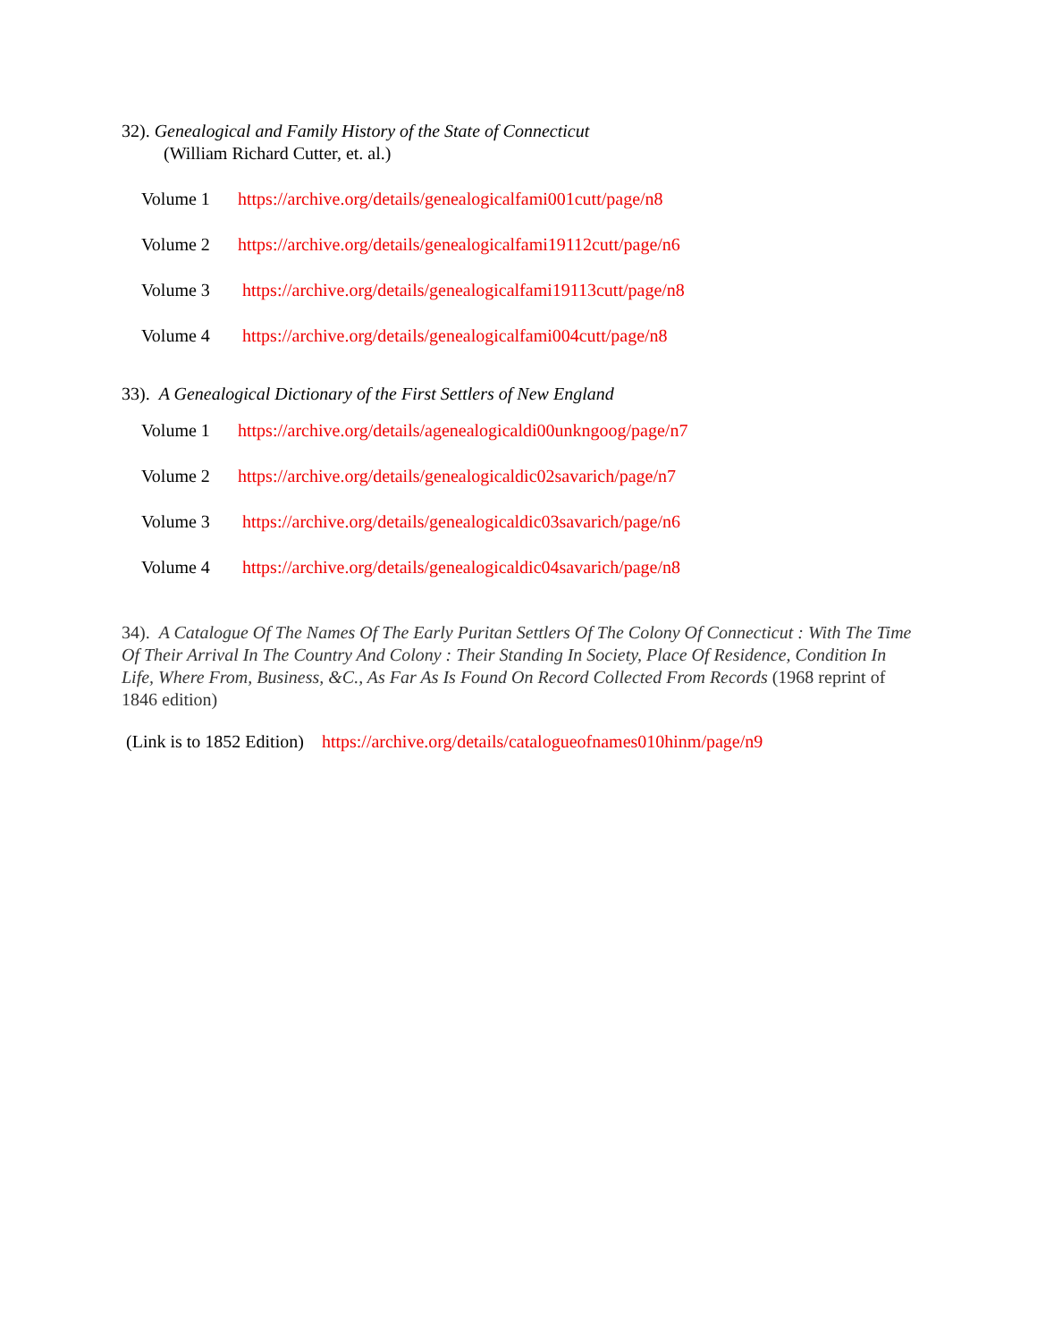32). Genealogical and Family History of the State of Connecticut
(William Richard Cutter, et. al.)
Volume 1 https://archive.org/details/genealogicalfami001cutt/page/n8
Volume 2 https://archive.org/details/genealogicalfami19112cutt/page/n6
Volume 3 https://archive.org/details/genealogicalfami19113cutt/page/n8
Volume 4 https://archive.org/details/genealogicalfami004cutt/page/n8
33). A Genealogical Dictionary of the First Settlers of New England
Volume 1 https://archive.org/details/agenealogicaldi00unkngoog/page/n7
Volume 2 https://archive.org/details/genealogicaldic02savarich/page/n7
Volume 3 https://archive.org/details/genealogicaldic03savarich/page/n6
Volume 4 https://archive.org/details/genealogicaldic04savarich/page/n8
34). A Catalogue Of The Names Of The Early Puritan Settlers Of The Colony Of Connecticut : With The Time Of Their Arrival In The Country And Colony : Their Standing In Society, Place Of Residence, Condition In Life, Where From, Business, &C., As Far As Is Found On Record Collected From Records (1968 reprint of 1846 edition)
(Link is to 1852 Edition) https://archive.org/details/catalogueofnames010hinm/page/n9